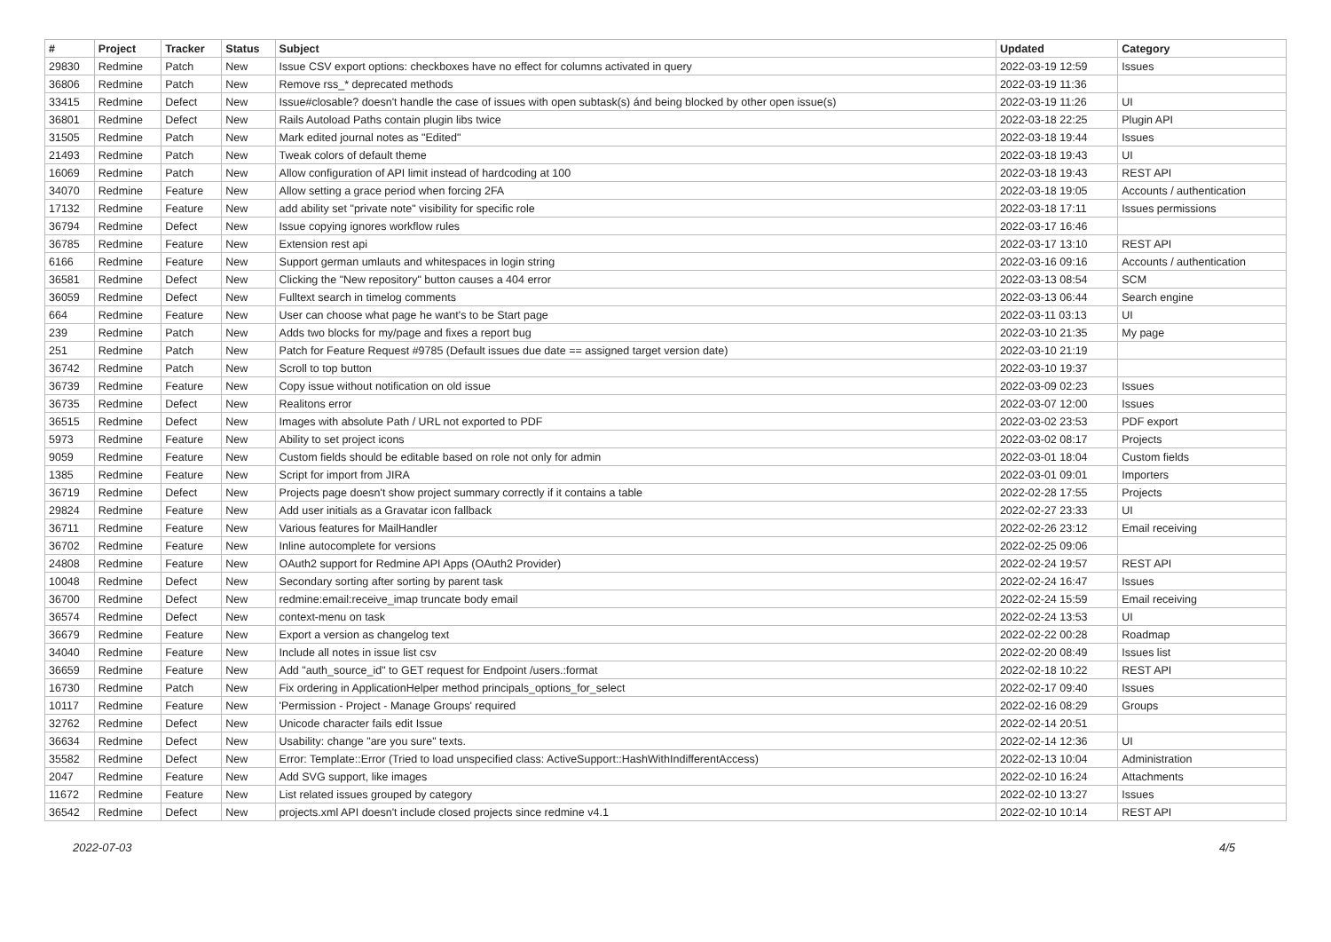| # | Project | Tracker | Status | Subject | Updated | Category |
| --- | --- | --- | --- | --- | --- | --- |
| 29830 | Redmine | Patch | New | Issue CSV export options: checkboxes have no effect for columns activated in query | 2022-03-19 12:59 | Issues |
| 36806 | Redmine | Patch | New | Remove rss_* deprecated methods | 2022-03-19 11:36 | |
| 33415 | Redmine | Defect | New | Issue#closable? doesn't handle the case of issues with open subtask(s) ánd being blocked by other open issue(s) | 2022-03-19 11:26 | UI |
| 36801 | Redmine | Defect | New | Rails Autoload Paths contain plugin libs twice | 2022-03-18 22:25 | Plugin API |
| 31505 | Redmine | Patch | New | Mark edited journal notes as "Edited" | 2022-03-18 19:44 | Issues |
| 21493 | Redmine | Patch | New | Tweak colors of default theme | 2022-03-18 19:43 | UI |
| 16069 | Redmine | Patch | New | Allow configuration of API limit instead of hardcoding at 100 | 2022-03-18 19:43 | REST API |
| 34070 | Redmine | Feature | New | Allow setting a grace period when forcing 2FA | 2022-03-18 19:05 | Accounts / authentication |
| 17132 | Redmine | Feature | New | add ability set "private note" visibility for specific role | 2022-03-18 17:11 | Issues permissions |
| 36794 | Redmine | Defect | New | Issue copying ignores workflow rules | 2022-03-17 16:46 | |
| 36785 | Redmine | Feature | New | Extension rest api | 2022-03-17 13:10 | REST API |
| 6166 | Redmine | Feature | New | Support german umlauts and whitespaces in login string | 2022-03-16 09:16 | Accounts / authentication |
| 36581 | Redmine | Defect | New | Clicking the "New repository" button causes a 404 error | 2022-03-13 08:54 | SCM |
| 36059 | Redmine | Defect | New | Fulltext search in timelog comments | 2022-03-13 06:44 | Search engine |
| 664 | Redmine | Feature | New | User can choose what page he want's to be Start page | 2022-03-11 03:13 | UI |
| 239 | Redmine | Patch | New | Adds two blocks for my/page and fixes a report bug | 2022-03-10 21:35 | My page |
| 251 | Redmine | Patch | New | Patch for Feature Request #9785 (Default issues due date == assigned target version date) | 2022-03-10 21:19 | |
| 36742 | Redmine | Patch | New | Scroll to top button | 2022-03-10 19:37 | |
| 36739 | Redmine | Feature | New | Copy issue without notification on old issue | 2022-03-09 02:23 | Issues |
| 36735 | Redmine | Defect | New | Realitons error | 2022-03-07 12:00 | Issues |
| 36515 | Redmine | Defect | New | Images with absolute Path / URL not exported to PDF | 2022-03-02 23:53 | PDF export |
| 5973 | Redmine | Feature | New | Ability to set project icons | 2022-03-02 08:17 | Projects |
| 9059 | Redmine | Feature | New | Custom fields should be editable based on role not only for admin | 2022-03-01 18:04 | Custom fields |
| 1385 | Redmine | Feature | New | Script for import from JIRA | 2022-03-01 09:01 | Importers |
| 36719 | Redmine | Defect | New | Projects page doesn't show project summary correctly if it contains a table | 2022-02-28 17:55 | Projects |
| 29824 | Redmine | Feature | New | Add user initials as a Gravatar icon fallback | 2022-02-27 23:33 | UI |
| 36711 | Redmine | Feature | New | Various features for MailHandler | 2022-02-26 23:12 | Email receiving |
| 36702 | Redmine | Feature | New | Inline autocomplete for versions | 2022-02-25 09:06 | |
| 24808 | Redmine | Feature | New | OAuth2 support for Redmine API Apps (OAuth2 Provider) | 2022-02-24 19:57 | REST API |
| 10048 | Redmine | Defect | New | Secondary sorting after sorting by parent task | 2022-02-24 16:47 | Issues |
| 36700 | Redmine | Defect | New | redmine:email:receive_imap truncate body email | 2022-02-24 15:59 | Email receiving |
| 36574 | Redmine | Defect | New | context-menu on task | 2022-02-24 13:53 | UI |
| 36679 | Redmine | Feature | New | Export a version as changelog text | 2022-02-22 00:28 | Roadmap |
| 34040 | Redmine | Feature | New | Include all notes in issue list csv | 2022-02-20 08:49 | Issues list |
| 36659 | Redmine | Feature | New | Add "auth_source_id" to GET request for Endpoint /users.:format | 2022-02-18 10:22 | REST API |
| 16730 | Redmine | Patch | New | Fix ordering in ApplicationHelper method principals_options_for_select | 2022-02-17 09:40 | Issues |
| 10117 | Redmine | Feature | New | 'Permission - Project - Manage Groups' required | 2022-02-16 08:29 | Groups |
| 32762 | Redmine | Defect | New | Unicode character fails edit Issue | 2022-02-14 20:51 | |
| 36634 | Redmine | Defect | New | Usability: change "are you sure" texts. | 2022-02-14 12:36 | UI |
| 35582 | Redmine | Defect | New | Error: Template::Error (Tried to load unspecified class: ActiveSupport::HashWithIndifferentAccess) | 2022-02-13 10:04 | Administration |
| 2047 | Redmine | Feature | New | Add SVG support, like images | 2022-02-10 16:24 | Attachments |
| 11672 | Redmine | Feature | New | List related issues grouped by category | 2022-02-10 13:27 | Issues |
| 36542 | Redmine | Defect | New | projects.xml API doesn't include closed projects since redmine v4.1 | 2022-02-10 10:14 | REST API |
2022-07-03 4/5